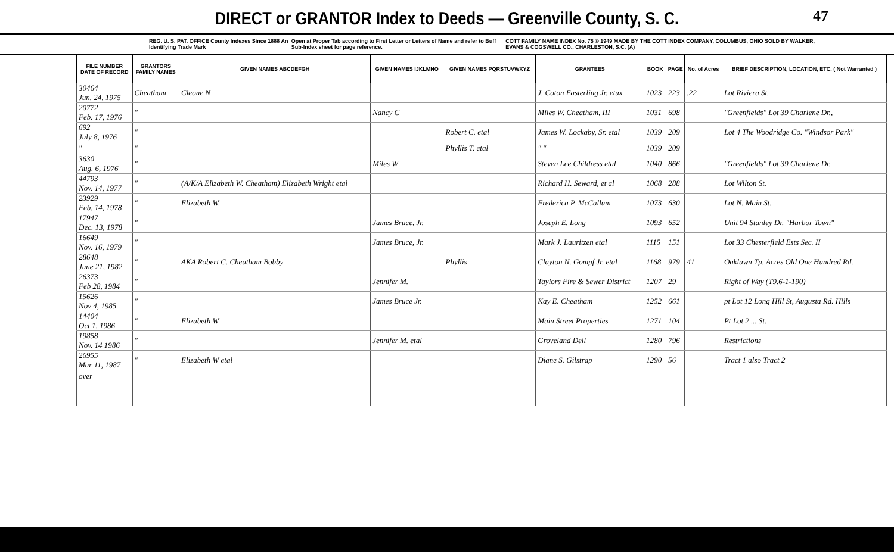DIRECT or GRANTOR Index to Deeds — Greenville County, S. C.
47
REG. U. S. PAT. OFFICE County Indexes Since 1888 An Identifying Trade Mark Open at Proper Tab according to First Letter or Letters of Name and refer to Buff Sub-Index sheet for page reference. COTT FAMILY NAME INDEX No. 75 © 1949 MADE BY THE COTT INDEX COMPANY, COLUMBUS, OHIO SOLD BY WALKER, EVANS & COGSWELL CO., CHARLESTON, S.C. (A)
| FILE NUMBER DATE OF RECORD | GRANTORS FAMILY NAMES | GIVEN NAMES ABCDEFGH | GIVEN NAMES IJKLMNO | GIVEN NAMES PQRSTUVWXYZ | GRANTEES | BOOK | PAGE | No. of Acres | BRIEF DESCRIPTION, LOCATION, ETC. ( Not Warranted ) |
| --- | --- | --- | --- | --- | --- | --- | --- | --- | --- |
| 30464 Jun. 24, 1975 | Cheatham | Cleone N | | | J. Coton Easterling Jr. etux | 1023 | 223 | .22 | Lot Riviera St. |
| 20772 Feb. 17, 1976 | " | | Nancy C | | Miles W. Cheatham, III | 1031 | 698 | | "Greenfields" Lot 39 Charlene Dr., |
| 692 July 8, 1976 | " | | | Robert C. etal | James W. Lockaby, Sr. etal | 1039 | 209 | | Lot 4 The Woodridge Co. "Windsor Park" |
| " | " | | | Phyllis T. etal | " " | 1039 | 209 | | |
| 3630 Aug. 6, 1976 | " | | Miles W | | Steven Lee Childress etal | 1040 | 866 | | "Greenfields" Lot 39 Charlene Dr. |
| 44793 Nov. 14, 1977 | " | (A/K/A Elizabeth W. Cheatham) Elizabeth Wright etal | | | Richard H. Seward, et al | 1068 | 288 | | Lot Wilton St. |
| 23929 Feb. 14, 1978 | " | Elizabeth W. | | | Frederica P. McCallum | 1073 | 630 | | Lot N. Main St. |
| 17947 Dec. 13, 1978 | " | | James Bruce, Jr. | | Joseph E. Long | 1093 | 652 | | Unit 94 Stanley Dr. "Harbor Town" |
| 16649 Nov. 16, 1979 | " | | James Bruce, Jr. | | Mark J. Lauritzen etal | 1115 | 151 | | Lot 33 Chesterfield Ests Sec. II |
| 28648 June 21, 1982 | " | AKA Robert C. Cheatham Bobby | | Phyllis | Clayton N. Gompf Jr. etal | 1168 | 979 | 41 | Oaklawn Tp. Acres Old One Hundred Rd. |
| 26373 Feb 28, 1984 | " | | Jennifer M. | | Taylors Fire & Sewer District | 1207 | 29 | | Right of Way (T9.6-1-190) |
| 15626 Nov 4, 1985 | " | | James Bruce Jr. | | Kay E. Cheatham | 1252 | 661 | | pt Lot 12 Long Hill St, Augusta Rd. Hills |
| 14404 Oct 1, 1986 | " | Elizabeth W | | | Main Street Properties | 1271 | 104 | | Pt Lot 2 ... St. |
| 19858 Nov. 14 1986 | " | | Jennifer M. etal | | Groveland Dell | 1280 | 796 | | Restrictions |
| 26955 Mar 11, 1987 | " | Elizabeth W etal | | | Diane S. Gilstrap | 1290 | 56 | | Tract 1 also Tract 2 |
| over | | | | | | | | | |